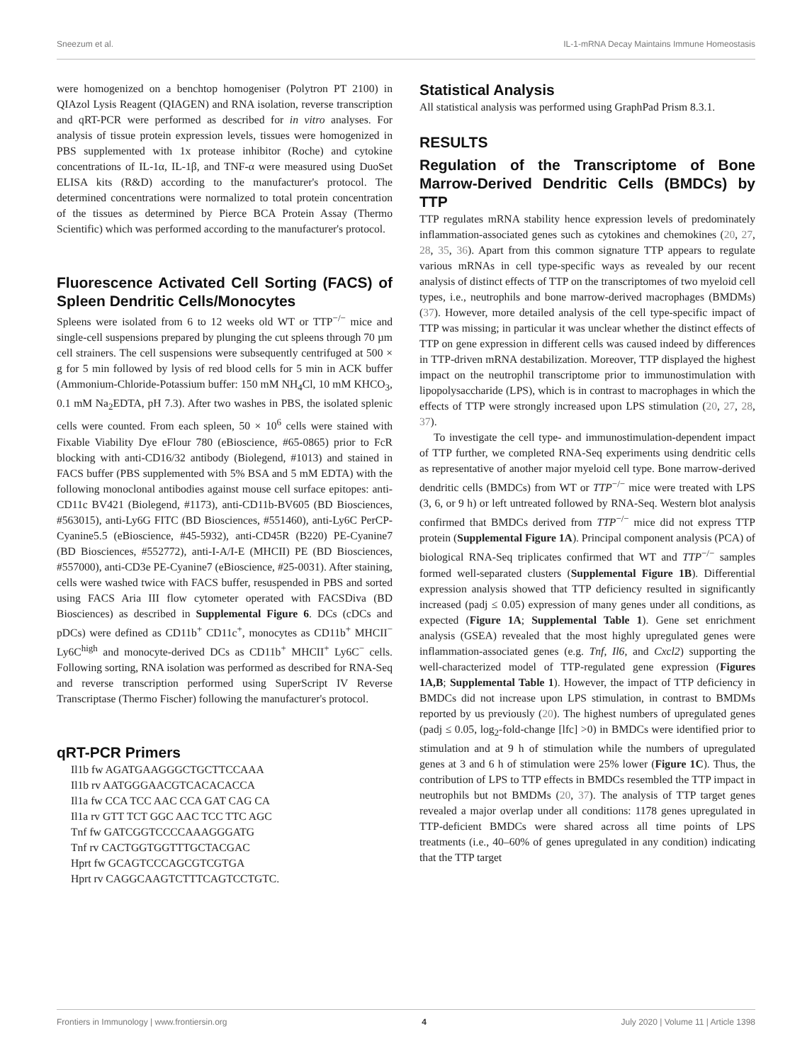Sneezum et al. IL-1-mRNA Decay Maintains Immune Homeostasis
were homogenized on a benchtop homogeniser (Polytron PT 2100) in QIAzol Lysis Reagent (QIAGEN) and RNA isolation, reverse transcription and qRT-PCR were performed as described for in vitro analyses. For analysis of tissue protein expression levels, tissues were homogenized in PBS supplemented with 1x protease inhibitor (Roche) and cytokine concentrations of IL-1α, IL-1β, and TNF-α were measured using DuoSet ELISA kits (R&D) according to the manufacturer's protocol. The determined concentrations were normalized to total protein concentration of the tissues as determined by Pierce BCA Protein Assay (Thermo Scientific) which was performed according to the manufacturer's protocol.
Fluorescence Activated Cell Sorting (FACS) of Spleen Dendritic Cells/Monocytes
Spleens were isolated from 6 to 12 weeks old WT or TTP<sup>−/−</sup> mice and single-cell suspensions prepared by plunging the cut spleens through 70 µm cell strainers. The cell suspensions were subsequently centrifuged at 500 × g for 5 min followed by lysis of red blood cells for 5 min in ACK buffer (Ammonium-Chloride-Potassium buffer: 150 mM NH<sub>4</sub>Cl, 10 mM KHCO<sub>3</sub>, 0.1 mM Na<sub>2</sub>EDTA, pH 7.3). After two washes in PBS, the isolated splenic cells were counted. From each spleen, 50 × 10<sup>6</sup> cells were stained with Fixable Viability Dye eFlour 780 (eBioscience, #65-0865) prior to FcR blocking with anti-CD16/32 antibody (Biolegend, #1013) and stained in FACS buffer (PBS supplemented with 5% BSA and 5 mM EDTA) with the following monoclonal antibodies against mouse cell surface epitopes: anti-CD11c BV421 (Biolegend, #1173), anti-CD11b-BV605 (BD Biosciences, #563015), anti-Ly6G FITC (BD Biosciences, #551460), anti-Ly6C PerCP-Cyanine5.5 (eBioscience, #45-5932), anti-CD45R (B220) PE-Cyanine7 (BD Biosciences, #552772), anti-I-A/I-E (MHCII) PE (BD Biosciences, #557000), anti-CD3e PE-Cyanine7 (eBioscience, #25-0031). After staining, cells were washed twice with FACS buffer, resuspended in PBS and sorted using FACS Aria III flow cytometer operated with FACSDiva (BD Biosciences) as described in Supplemental Figure 6. DCs (cDCs and pDCs) were defined as CD11b<sup>+</sup> CD11c<sup>+</sup>, monocytes as CD11b<sup>+</sup> MHCII<sup>−</sup> Ly6C<sup>high</sup> and monocyte-derived DCs as CD11b<sup>+</sup> MHCII<sup>+</sup> Ly6C<sup>−</sup> cells. Following sorting, RNA isolation was performed as described for RNA-Seq and reverse transcription performed using SuperScript IV Reverse Transcriptase (Thermo Fischer) following the manufacturer's protocol.
qRT-PCR Primers
Il1b fw AGATGAAGGGCTGCTTCCAAA
Il1b rv AATGGGAACGTCACACACCA
Il1a fw CCA TCC AAC CCA GAT CAG CA
Il1a rv GTT TCT GGC AAC TCC TTC AGC
Tnf fw GATCGGTCCCCAAAGGGATG
Tnf rv CACTGGTGGTTTGCTACGAC
Hprt fw GCAGTCCCAGCGTCGTGA
Hprt rv CAGGCAAGTCTTTCAGTCCTGTC.
Statistical Analysis
All statistical analysis was performed using GraphPad Prism 8.3.1.
RESULTS
Regulation of the Transcriptome of Bone Marrow-Derived Dendritic Cells (BMDCs) by TTP
TTP regulates mRNA stability hence expression levels of predominately inflammation-associated genes such as cytokines and chemokines (20, 27, 28, 35, 36). Apart from this common signature TTP appears to regulate various mRNAs in cell type-specific ways as revealed by our recent analysis of distinct effects of TTP on the transcriptomes of two myeloid cell types, i.e., neutrophils and bone marrow-derived macrophages (BMDMs) (37). However, more detailed analysis of the cell type-specific impact of TTP was missing; in particular it was unclear whether the distinct effects of TTP on gene expression in different cells was caused indeed by differences in TTP-driven mRNA destabilization. Moreover, TTP displayed the highest impact on the neutrophil transcriptome prior to immunostimulation with lipopolysaccharide (LPS), which is in contrast to macrophages in which the effects of TTP were strongly increased upon LPS stimulation (20, 27, 28, 37).
To investigate the cell type- and immunostimulation-dependent impact of TTP further, we completed RNA-Seq experiments using dendritic cells as representative of another major myeloid cell type. Bone marrow-derived dendritic cells (BMDCs) from WT or TTP<sup>−/−</sup> mice were treated with LPS (3, 6, or 9 h) or left untreated followed by RNA-Seq. Western blot analysis confirmed that BMDCs derived from TTP<sup>−/−</sup> mice did not express TTP protein (Supplemental Figure 1A). Principal component analysis (PCA) of biological RNA-Seq triplicates confirmed that WT and TTP<sup>−/−</sup> samples formed well-separated clusters (Supplemental Figure 1B). Differential expression analysis showed that TTP deficiency resulted in significantly increased (padj ≤ 0.05) expression of many genes under all conditions, as expected (Figure 1A; Supplemental Table 1). Gene set enrichment analysis (GSEA) revealed that the most highly upregulated genes were inflammation-associated genes (e.g. Tnf, Il6, and Cxcl2) supporting the well-characterized model of TTP-regulated gene expression (Figures 1A,B; Supplemental Table 1). However, the impact of TTP deficiency in BMDCs did not increase upon LPS stimulation, in contrast to BMDMs reported by us previously (20). The highest numbers of upregulated genes (padj ≤ 0.05, log<sub>2</sub>-fold-change [lfc] >0) in BMDCs were identified prior to stimulation and at 9 h of stimulation while the numbers of upregulated genes at 3 and 6 h of stimulation were 25% lower (Figure 1C). Thus, the contribution of LPS to TTP effects in BMDCs resembled the TTP impact in neutrophils but not BMDMs (20, 37). The analysis of TTP target genes revealed a major overlap under all conditions: 1178 genes upregulated in TTP-deficient BMDCs were shared across all time points of LPS treatments (i.e., 40–60% of genes upregulated in any condition) indicating that the TTP target
Frontiers in Immunology | www.frontiersin.org 4 July 2020 | Volume 11 | Article 1398